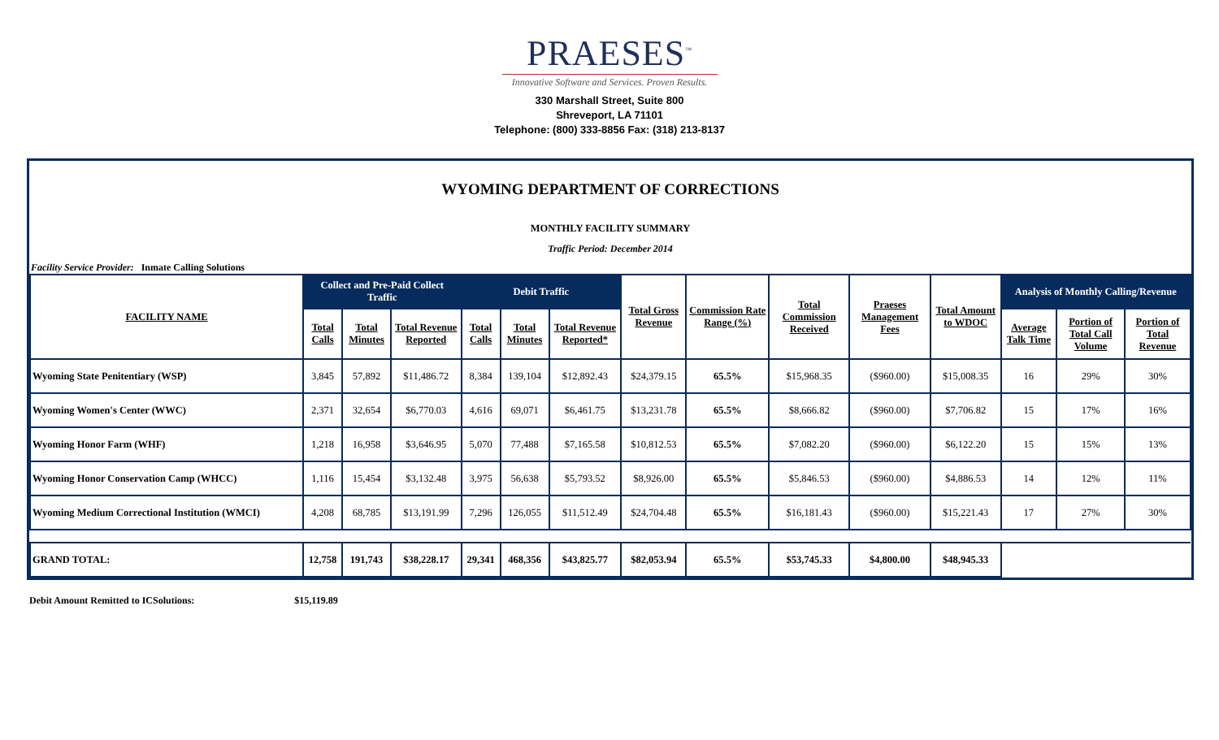PRAESES<sup>™</sup>
Innovative Software and Services. Proven Results.
330 Marshall Street, Suite 800
Shreveport, LA 71101
Telephone: (800) 333-8856 Fax: (318) 213-8137
WYOMING DEPARTMENT OF CORRECTIONS
MONTHLY FACILITY SUMMARY
Traffic Period: December 2014
Facility Service Provider: Inmate Calling Solutions
| FACILITY NAME | Collect and Pre-Paid Collect Traffic | | | Debit Traffic | | | Total Gross Revenue | Commission Rate Range (%) | Total Commission Received | Praeses Management Fees | Total Amount to WDOC | Analysis of Monthly Calling/Revenue | | |
| --- | --- | --- | --- | --- | --- | --- | --- | --- | --- | --- | --- | --- | --- | --- |
| | Total Calls | Total Minutes | Total Revenue Reported | Total Calls | Total Minutes | Total Revenue Reported* | | | | | | Average Talk Time | Portion of Total Call Volume | Portion of Total Revenue |
| Wyoming State Penitentiary (WSP) | 3,845 | 57,892 | $11,486.72 | 8,384 | 139,104 | $12,892.43 | $24,379.15 | 65.5% | $15,968.35 | ($960.00) | $15,008.35 | 16 | 29% | 30% |
| Wyoming Women's Center (WWC) | 2,371 | 32,654 | $6,770.03 | 4,616 | 69,071 | $6,461.75 | $13,231.78 | 65.5% | $8,666.82 | ($960.00) | $7,706.82 | 15 | 17% | 16% |
| Wyoming Honor Farm (WHF) | 1,218 | 16,958 | $3,646.95 | 5,070 | 77,488 | $7,165.58 | $10,812.53 | 65.5% | $7,082.20 | ($960.00) | $6,122.20 | 15 | 15% | 13% |
| Wyoming Honor Conservation Camp (WHCC) | 1,116 | 15,454 | $3,132.48 | 3,975 | 56,638 | $5,793.52 | $8,926.00 | 65.5% | $5,846.53 | ($960.00) | $4,886.53 | 14 | 12% | 11% |
| Wyoming Medium Correctional Institution (WMCI) | 4,208 | 68,785 | $13,191.99 | 7,296 | 126,055 | $11,512.49 | $24,704.48 | 65.5% | $16,181.43 | ($960.00) | $15,221.43 | 17 | 27% | 30% |
| GRAND TOTAL: | 12,758 | 191,743 | $38,228.17 | 29,341 | 468,356 | $43,825.77 | $82,053.94 | 65.5% | $53,745.33 | $4,800.00 | $48,945.33 | | | |
Debit Amount Remitted to ICSolutions: $15,119.89